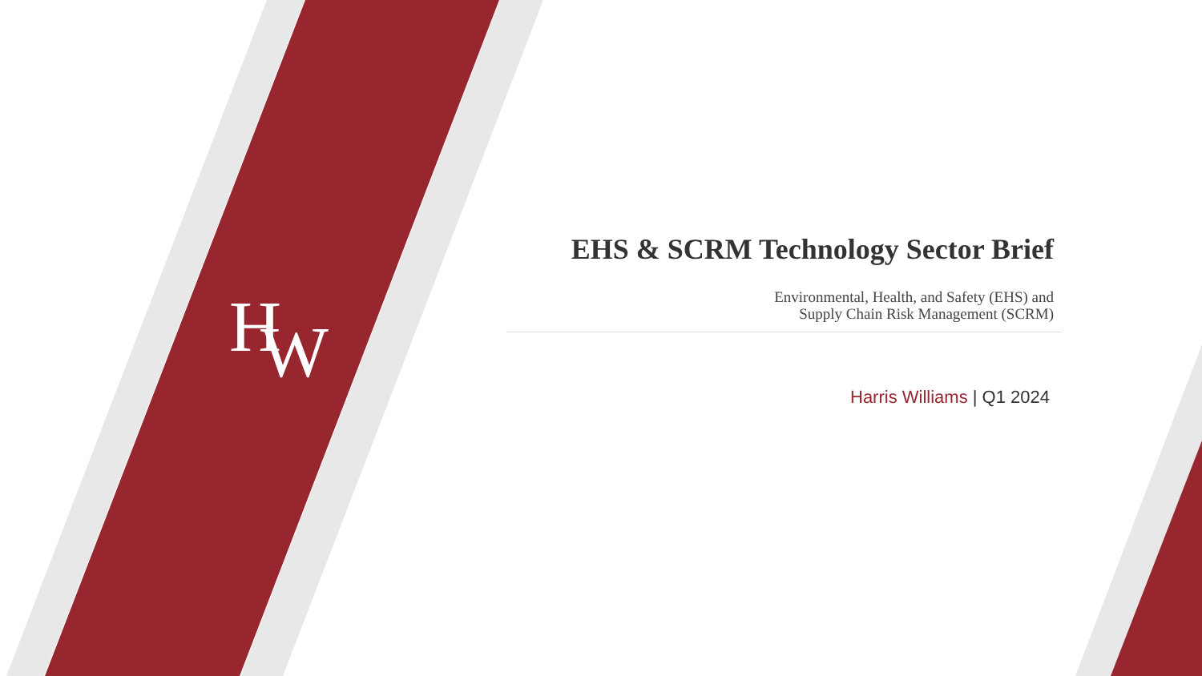H
W
EHS & SCRM Technology Sector Brief
Environmental, Health, and Safety (EHS) and
Supply Chain Risk Management (SCRM)
Harris Williams | Q1 2024